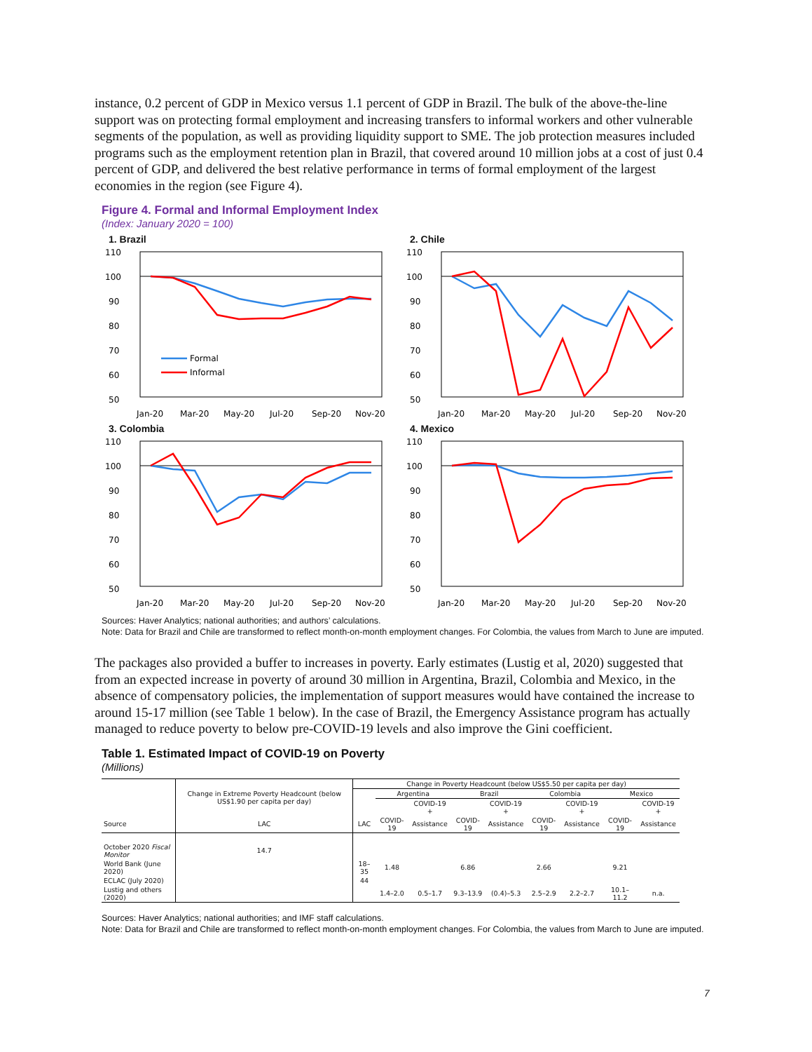instance, 0.2 percent of GDP in Mexico versus 1.1 percent of GDP in Brazil. The bulk of the above-the-line support was on protecting formal employment and increasing transfers to informal workers and other vulnerable segments of the population, as well as providing liquidity support to SME. The job protection measures included programs such as the employment retention plan in Brazil, that covered around 10 million jobs at a cost of just 0.4 percent of GDP, and delivered the best relative performance in terms of formal employment of the largest economies in the region (see Figure 4).
Figure 4. Formal and Informal Employment Index
(Index: January 2020 = 100)
1. Brazil
110
100
90
80
70
60
50
Formal
Informal
Jan-20
Mar-20
May-20
Jul-20
Sep-20
Nov-20
2. Chile
110
100
90
80
70
60
50
Jan-20
Mar-20
May-20
Jul-20
Sep-20
Nov-20
3. Colombia
110
100
90
80
70
60
50
Jan-20
Mar-20
May-20
Jul-20
Sep-20
Nov-20
4. Mexico
110
100
90
80
70
60
50
Jan-20
Mar-20
May-20
Jul-20
Sep-20
Nov-20
Sources: Haver Analytics; national authorities; and authors’ calculations.
Note: Data for Brazil and Chile are transformed to reflect month-on-month employment changes. For Colombia, the values from March to June are imputed.
The packages also provided a buffer to increases in poverty. Early estimates (Lustig et al, 2020) suggested that from an expected increase in poverty of around 30 million in Argentina, Brazil, Colombia and Mexico, in the absence of compensatory policies, the implementation of support measures would have contained the increase to around 15-17 million (see Table 1 below). In the case of Brazil, the Emergency Assistance program has actually managed to reduce poverty to below pre-COVID-19 levels and also improve the Gini coefficient.
Table 1. Estimated Impact of COVID-19 on Poverty
(Millions)
| | Change in Extreme Poverty Headcount (below US$1.90 per capita per day) | Change in Poverty Headcount (below US$5.50 per capita per day) | | | | | | | | |
| --- | --- | --- | --- | --- | --- | --- | --- | --- | --- | --- |
| | | | Argentina | | Brazil | | Colombia | | Mexico | |
| | | | | COVID-19 + | | COVID-19 + | | COVID-19 + | | COVID-19 + |
| Source | LAC | LAC | COVID-19 | Assistance | COVID-19 | Assistance | COVID-19 | Assistance | COVID-19 | Assistance |
| October 2020 Fiscal Monitor | 14.7 | | | | | | | | | |
| World Bank (June 2020) | | 18–35 | 1.48 | | 6.86 | | 2.66 | | 9.21 | |
| ECLAC (July 2020) | | 44 | | | | | | | | |
| Lustig and others (2020) | | | 1.4–2.0 | 0.5–1.7 | 9.3–13.9 | (0.4)–5.3 | 2.5–2.9 | 2.2–2.7 | 10.1–11.2 | n.a. |
Sources: Haver Analytics; national authorities; and IMF staff calculations.
Note: Data for Brazil and Chile are transformed to reflect month-on-month employment changes. For Colombia, the values from March to June are imputed.
7